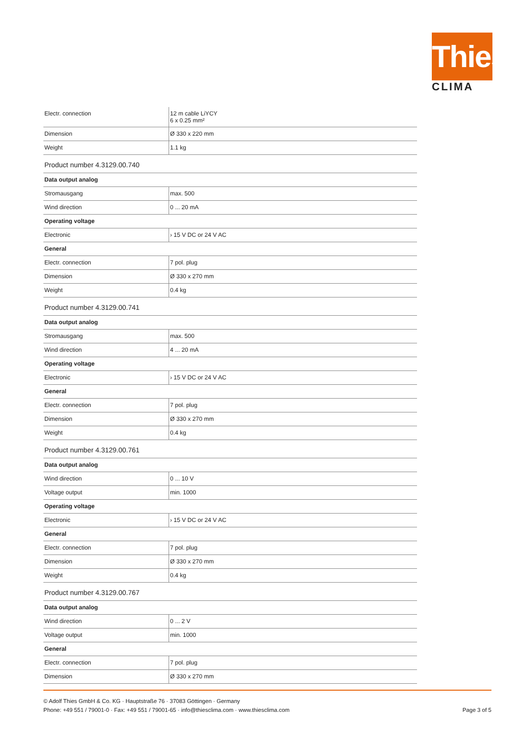Thies
CLIMA
| Electr. connection | 12 m cable LiYCY 6 x 0.25 mm² |
| Dimension | Ø 330 x 220 mm |
| Weight | 1.1 kg |
Product number 4.3129.00.740
| Data output analog | |
| Stromausgang | max. 500 |
| Wind direction | 0 ... 20 mA |
| Operating voltage | |
| Electronic | › 15 V DC or 24 V AC |
| General | |
| Electr. connection | 7 pol. plug |
| Dimension | Ø 330 x 270 mm |
| Weight | 0.4 kg |
Product number 4.3129.00.741
| Data output analog | |
| Stromausgang | max. 500 |
| Wind direction | 4 ... 20 mA |
| Operating voltage | |
| Electronic | › 15 V DC or 24 V AC |
| General | |
| Electr. connection | 7 pol. plug |
| Dimension | Ø 330 x 270 mm |
| Weight | 0.4 kg |
Product number 4.3129.00.761
| Data output analog | |
| Wind direction | 0 ... 10 V |
| Voltage output | min. 1000 |
| Operating voltage | |
| Electronic | › 15 V DC or 24 V AC |
| General | |
| Electr. connection | 7 pol. plug |
| Dimension | Ø 330 x 270 mm |
| Weight | 0.4 kg |
Product number 4.3129.00.767
| Data output analog | |
| Wind direction | 0 ... 2 V |
| Voltage output | min. 1000 |
| General | |
| Electr. connection | 7 pol. plug |
| Dimension | Ø 330 x 270 mm |
© Adolf Thies GmbH & Co. KG · Hauptstraße 76 · 37083 Göttingen · Germany
Phone: +49 551 / 79001-0 · Fax: +49 551 / 79001-65 · info@thiesclima.com · www.thiesclima.com
Page 3 of 5